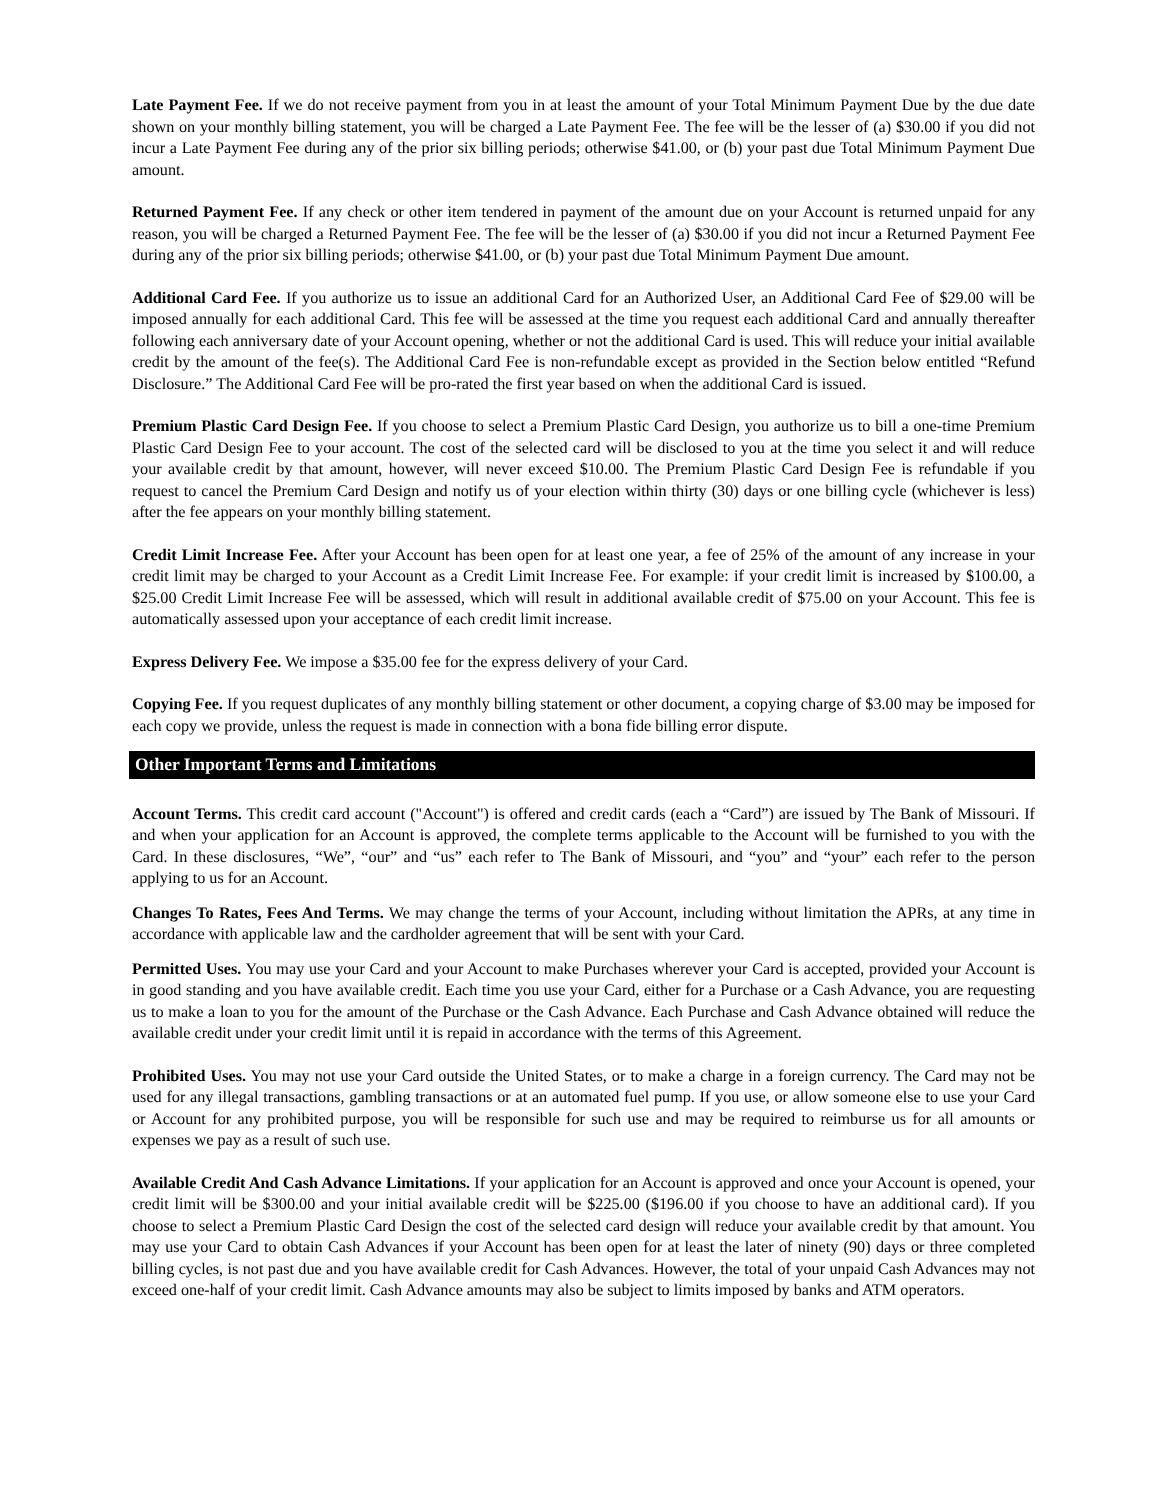Late Payment Fee. If we do not receive payment from you in at least the amount of your Total Minimum Payment Due by the due date shown on your monthly billing statement, you will be charged a Late Payment Fee. The fee will be the lesser of (a) $30.00 if you did not incur a Late Payment Fee during any of the prior six billing periods; otherwise $41.00, or (b) your past due Total Minimum Payment Due amount.
Returned Payment Fee. If any check or other item tendered in payment of the amount due on your Account is returned unpaid for any reason, you will be charged a Returned Payment Fee. The fee will be the lesser of (a) $30.00 if you did not incur a Returned Payment Fee during any of the prior six billing periods; otherwise $41.00, or (b) your past due Total Minimum Payment Due amount.
Additional Card Fee. If you authorize us to issue an additional Card for an Authorized User, an Additional Card Fee of $29.00 will be imposed annually for each additional Card. This fee will be assessed at the time you request each additional Card and annually thereafter following each anniversary date of your Account opening, whether or not the additional Card is used. This will reduce your initial available credit by the amount of the fee(s). The Additional Card Fee is non-refundable except as provided in the Section below entitled “Refund Disclosure.” The Additional Card Fee will be pro-rated the first year based on when the additional Card is issued.
Premium Plastic Card Design Fee. If you choose to select a Premium Plastic Card Design, you authorize us to bill a one-time Premium Plastic Card Design Fee to your account. The cost of the selected card will be disclosed to you at the time you select it and will reduce your available credit by that amount, however, will never exceed $10.00. The Premium Plastic Card Design Fee is refundable if you request to cancel the Premium Card Design and notify us of your election within thirty (30) days or one billing cycle (whichever is less) after the fee appears on your monthly billing statement.
Credit Limit Increase Fee. After your Account has been open for at least one year, a fee of 25% of the amount of any increase in your credit limit may be charged to your Account as a Credit Limit Increase Fee. For example: if your credit limit is increased by $100.00, a $25.00 Credit Limit Increase Fee will be assessed, which will result in additional available credit of $75.00 on your Account. This fee is automatically assessed upon your acceptance of each credit limit increase.
Express Delivery Fee. We impose a $35.00 fee for the express delivery of your Card.
Copying Fee. If you request duplicates of any monthly billing statement or other document, a copying charge of $3.00 may be imposed for each copy we provide, unless the request is made in connection with a bona fide billing error dispute.
Other Important Terms and Limitations
Account Terms. This credit card account ("Account") is offered and credit cards (each a “Card”) are issued by The Bank of Missouri. If and when your application for an Account is approved, the complete terms applicable to the Account will be furnished to you with the Card. In these disclosures, “We”, “our” and “us” each refer to The Bank of Missouri, and “you” and “your” each refer to the person applying to us for an Account.
Changes To Rates, Fees And Terms. We may change the terms of your Account, including without limitation the APRs, at any time in accordance with applicable law and the cardholder agreement that will be sent with your Card.
Permitted Uses. You may use your Card and your Account to make Purchases wherever your Card is accepted, provided your Account is in good standing and you have available credit. Each time you use your Card, either for a Purchase or a Cash Advance, you are requesting us to make a loan to you for the amount of the Purchase or the Cash Advance. Each Purchase and Cash Advance obtained will reduce the available credit under your credit limit until it is repaid in accordance with the terms of this Agreement.
Prohibited Uses. You may not use your Card outside the United States, or to make a charge in a foreign currency. The Card may not be used for any illegal transactions, gambling transactions or at an automated fuel pump. If you use, or allow someone else to use your Card or Account for any prohibited purpose, you will be responsible for such use and may be required to reimburse us for all amounts or expenses we pay as a result of such use.
Available Credit And Cash Advance Limitations. If your application for an Account is approved and once your Account is opened, your credit limit will be $300.00 and your initial available credit will be $225.00 ($196.00 if you choose to have an additional card). If you choose to select a Premium Plastic Card Design the cost of the selected card design will reduce your available credit by that amount. You may use your Card to obtain Cash Advances if your Account has been open for at least the later of ninety (90) days or three completed billing cycles, is not past due and you have available credit for Cash Advances. However, the total of your unpaid Cash Advances may not exceed one-half of your credit limit. Cash Advance amounts may also be subject to limits imposed by banks and ATM operators.